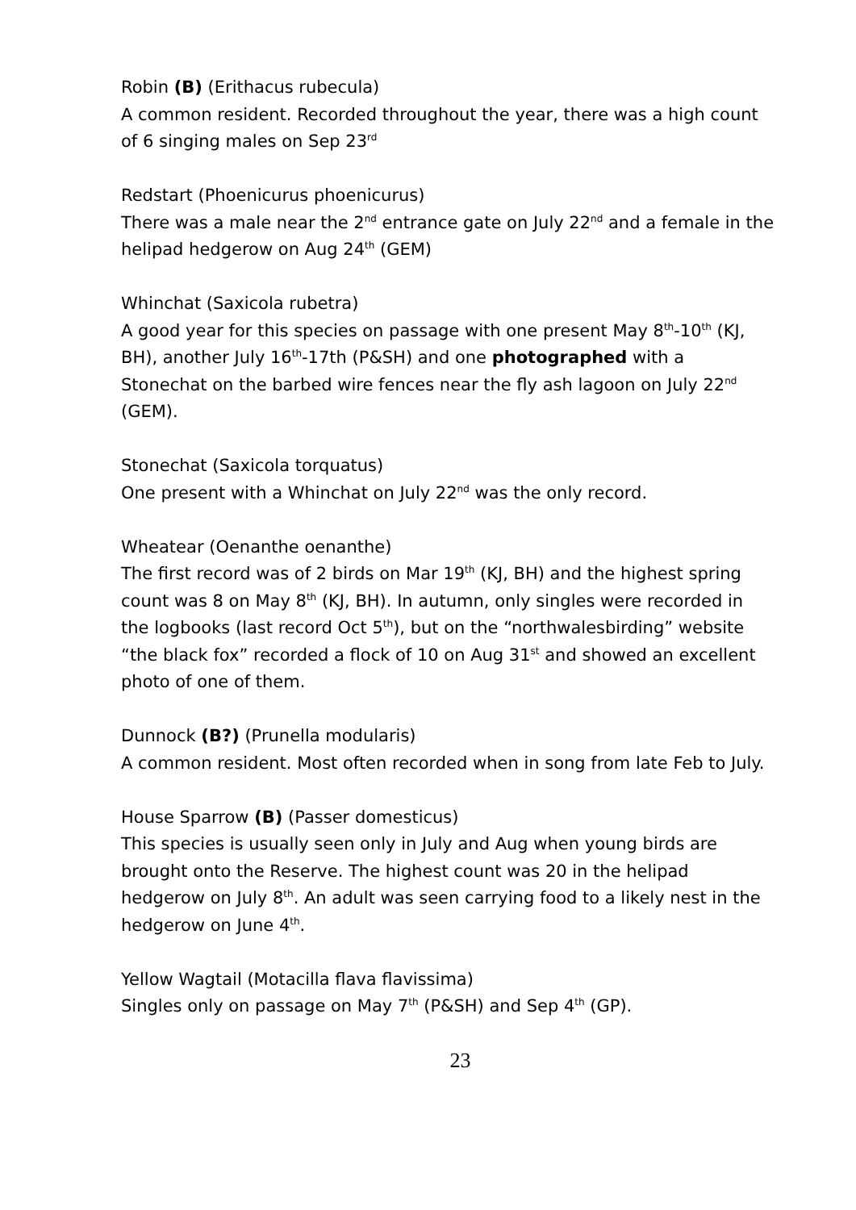Robin (B) (Erithacus rubecula)
A common resident. Recorded throughout the year, there was a high count of 6 singing males on Sep 23<sup>rd</sup>
Redstart (Phoenicurus phoenicurus)
There was a male near the 2<sup>nd</sup> entrance gate on July 22<sup>nd</sup> and a female in the helipad hedgerow on Aug 24<sup>th</sup> (GEM)
Whinchat (Saxicola rubetra)
A good year for this species on passage with one present May 8<sup>th</sup>-10<sup>th</sup> (KJ, BH), another July 16<sup>th</sup>-17th (P&SH) and one photographed with a Stonechat on the barbed wire fences near the fly ash lagoon on July 22<sup>nd</sup> (GEM).
Stonechat (Saxicola torquatus)
One present with a Whinchat on July 22<sup>nd</sup> was the only record.
Wheatear (Oenanthe oenanthe)
The first record was of 2 birds on Mar 19<sup>th</sup> (KJ, BH) and the highest spring count was 8 on May 8<sup>th</sup> (KJ, BH). In autumn, only singles were recorded in the logbooks (last record Oct 5<sup>th</sup>), but on the “northwalesbirding” website “the black fox” recorded a flock of 10 on Aug 31<sup>st</sup> and showed an excellent photo of one of them.
Dunnock (B?) (Prunella modularis)
A common resident. Most often recorded when in song from late Feb to July.
House Sparrow (B) (Passer domesticus)
This species is usually seen only in July and Aug when young birds are brought onto the Reserve. The highest count was 20 in the helipad hedgerow on July 8<sup>th</sup>. An adult was seen carrying food to a likely nest in the hedgerow on June 4<sup>th</sup>.
Yellow Wagtail (Motacilla flava flavissima)
Singles only on passage on May 7<sup>th</sup> (P&SH) and Sep 4<sup>th</sup> (GP).
23